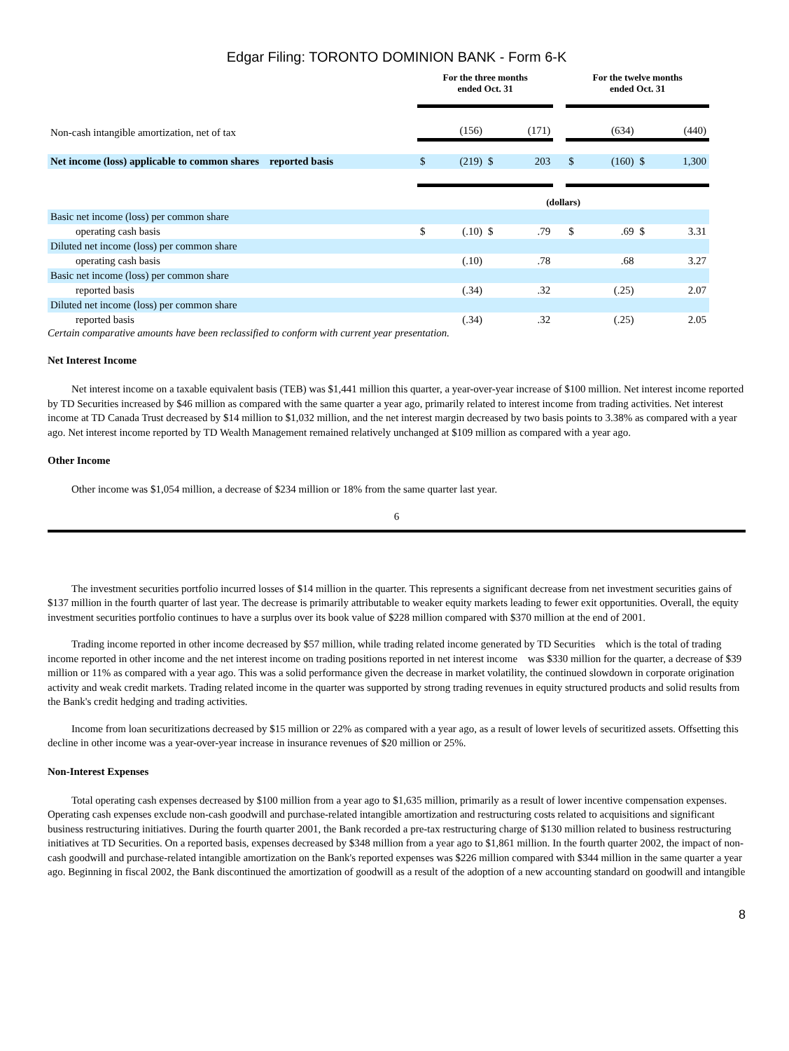Edgar Filing: TORONTO DOMINION BANK - Form 6-K
| | For the three months ended Oct. 31 | | | | | For the twelve months ended Oct. 31 | | | |
| Non-cash intangible amortization, net of tax | | (156) | | (171) | | | (634) | | (440) |
| Net income (loss) applicable to common shares reported basis | $ | (219) | $ | 203 | | $ | (160) | $ | 1,300 |
| | (dollars) | | | | | | | | |
| Basic net income (loss) per common share | | | | | | | | | |
| operating cash basis | $ | (.10) | $ | .79 | | $ | .69 | $ | 3.31 |
| Diluted net income (loss) per common share | | | | | | | | | |
| operating cash basis | | (.10) | | .78 | | | .68 | | 3.27 |
| Basic net income (loss) per common share | | | | | | | | | |
| reported basis | | (.34) | | .32 | | | (.25) | | 2.07 |
| Diluted net income (loss) per common share | | | | | | | | | |
| reported basis | | (.34) | | .32 | | | (.25) | | 2.05 |
Certain comparative amounts have been reclassified to conform with current year presentation.
Net Interest Income
Net interest income on a taxable equivalent basis (TEB) was $1,441 million this quarter, a year-over-year increase of $100 million. Net interest income reported by TD Securities increased by $46 million as compared with the same quarter a year ago, primarily related to interest income from trading activities. Net interest income at TD Canada Trust decreased by $14 million to $1,032 million, and the net interest margin decreased by two basis points to 3.38% as compared with a year ago. Net interest income reported by TD Wealth Management remained relatively unchanged at $109 million as compared with a year ago.
Other Income
Other income was $1,054 million, a decrease of $234 million or 18% from the same quarter last year.
6
The investment securities portfolio incurred losses of $14 million in the quarter. This represents a significant decrease from net investment securities gains of $137 million in the fourth quarter of last year. The decrease is primarily attributable to weaker equity markets leading to fewer exit opportunities. Overall, the equity investment securities portfolio continues to have a surplus over its book value of $228 million compared with $370 million at the end of 2001.
Trading income reported in other income decreased by $57 million, while trading related income generated by TD Securities which is the total of trading income reported in other income and the net interest income on trading positions reported in net interest income was $330 million for the quarter, a decrease of $39 million or 11% as compared with a year ago. This was a solid performance given the decrease in market volatility, the continued slowdown in corporate origination activity and weak credit markets. Trading related income in the quarter was supported by strong trading revenues in equity structured products and solid results from the Bank's credit hedging and trading activities.
Income from loan securitizations decreased by $15 million or 22% as compared with a year ago, as a result of lower levels of securitized assets. Offsetting this decline in other income was a year-over-year increase in insurance revenues of $20 million or 25%.
Non-Interest Expenses
Total operating cash expenses decreased by $100 million from a year ago to $1,635 million, primarily as a result of lower incentive compensation expenses. Operating cash expenses exclude non-cash goodwill and purchase-related intangible amortization and restructuring costs related to acquisitions and significant business restructuring initiatives. During the fourth quarter 2001, the Bank recorded a pre-tax restructuring charge of $130 million related to business restructuring initiatives at TD Securities. On a reported basis, expenses decreased by $348 million from a year ago to $1,861 million. In the fourth quarter 2002, the impact of non-cash goodwill and purchase-related intangible amortization on the Bank's reported expenses was $226 million compared with $344 million in the same quarter a year ago. Beginning in fiscal 2002, the Bank discontinued the amortization of goodwill as a result of the adoption of a new accounting standard on goodwill and intangible
8